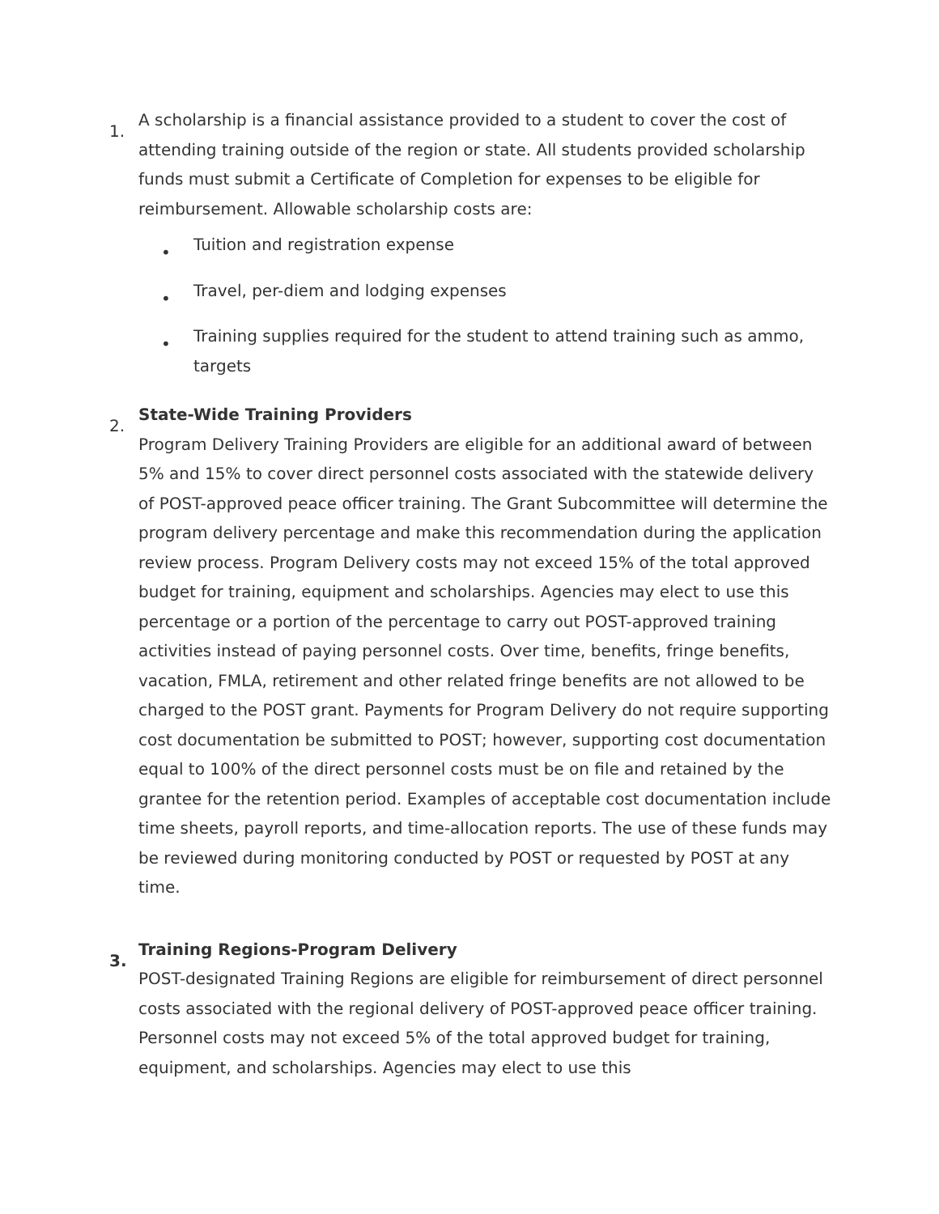1.
A scholarship is a financial assistance provided to a student to cover the cost of attending training outside of the region or state. All students provided scholarship funds must submit a Certificate of Completion for expenses to be eligible for reimbursement. Allowable scholarship costs are:
• Tuition and registration expense
• Travel, per-diem and lodging expenses
• Training supplies required for the student to attend training such as ammo, targets
2.
State-Wide Training Providers
Program Delivery Training Providers are eligible for an additional award of between 5% and 15% to cover direct personnel costs associated with the statewide delivery of POST-approved peace officer training. The Grant Subcommittee will determine the program delivery percentage and make this recommendation during the application review process. Program Delivery costs may not exceed 15% of the total approved budget for training, equipment and scholarships. Agencies may elect to use this percentage or a portion of the percentage to carry out POST-approved training activities instead of paying personnel costs. Over time, benefits, fringe benefits, vacation, FMLA, retirement and other related fringe benefits are not allowed to be charged to the POST grant. Payments for Program Delivery do not require supporting cost documentation be submitted to POST; however, supporting cost documentation equal to 100% of the direct personnel costs must be on file and retained by the grantee for the retention period. Examples of acceptable cost documentation include time sheets, payroll reports, and time-allocation reports. The use of these funds may be reviewed during monitoring conducted by POST or requested by POST at any time.
3.
Training Regions-Program Delivery
POST-designated Training Regions are eligible for reimbursement of direct personnel costs associated with the regional delivery of POST-approved peace officer training. Personnel costs may not exceed 5% of the total approved budget for training, equipment, and scholarships. Agencies may elect to use this